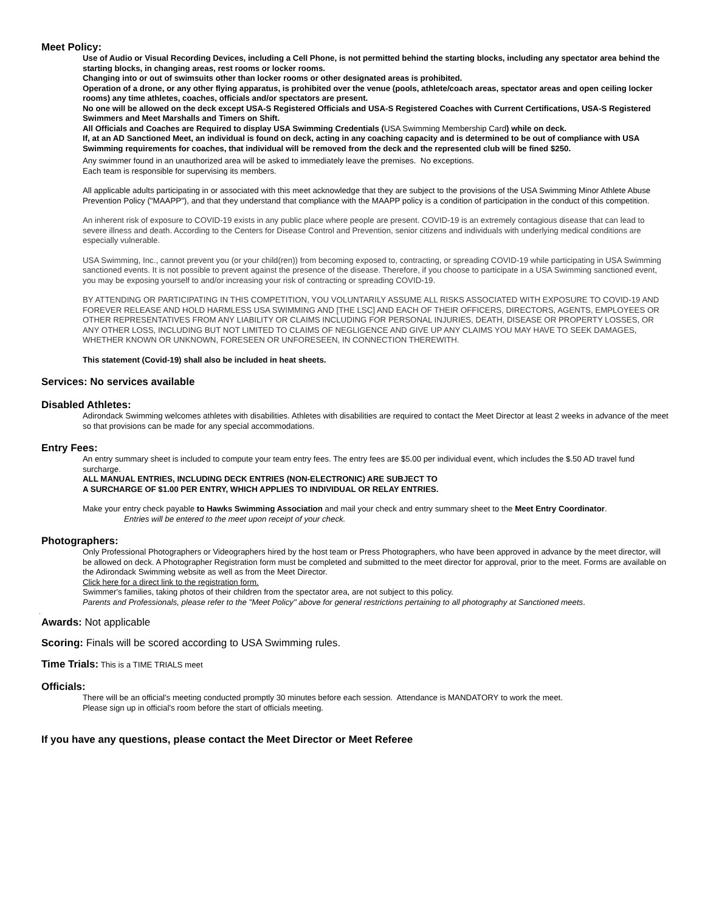Meet Policy:
Use of Audio or Visual Recording Devices, including a Cell Phone, is not permitted behind the starting blocks, including any spectator area behind the starting blocks, in changing areas, rest rooms or locker rooms.
Changing into or out of swimsuits other than locker rooms or other designated areas is prohibited.
Operation of a drone, or any other flying apparatus, is prohibited over the venue (pools, athlete/coach areas, spectator areas and open ceiling locker rooms) any time athletes, coaches, officials and/or spectators are present.
No one will be allowed on the deck except USA-S Registered Officials and USA-S Registered Coaches with Current Certifications, USA-S Registered Swimmers and Meet Marshalls and Timers on Shift.
All Officials and Coaches are Required to display USA Swimming Credentials (USA Swimming Membership Card) while on deck.
If, at an AD Sanctioned Meet, an individual is found on deck, acting in any coaching capacity and is determined to be out of compliance with USA Swimming requirements for coaches, that individual will be removed from the deck and the represented club will be fined $250.
Any swimmer found in an unauthorized area will be asked to immediately leave the premises. No exceptions.
Each team is responsible for supervising its members.
All applicable adults participating in or associated with this meet acknowledge that they are subject to the provisions of the USA Swimming Minor Athlete Abuse Prevention Policy ("MAAPP"), and that they understand that compliance with the MAAPP policy is a condition of participation in the conduct of this competition.
An inherent risk of exposure to COVID-19 exists in any public place where people are present. COVID-19 is an extremely contagious disease that can lead to severe illness and death. According to the Centers for Disease Control and Prevention, senior citizens and individuals with underlying medical conditions are especially vulnerable.
USA Swimming, Inc., cannot prevent you (or your child(ren)) from becoming exposed to, contracting, or spreading COVID-19 while participating in USA Swimming sanctioned events. It is not possible to prevent against the presence of the disease. Therefore, if you choose to participate in a USA Swimming sanctioned event, you may be exposing yourself to and/or increasing your risk of contracting or spreading COVID-19.
BY ATTENDING OR PARTICIPATING IN THIS COMPETITION, YOU VOLUNTARILY ASSUME ALL RISKS ASSOCIATED WITH EXPOSURE TO COVID-19 AND FOREVER RELEASE AND HOLD HARMLESS USA SWIMMING AND [THE LSC] AND EACH OF THEIR OFFICERS, DIRECTORS, AGENTS, EMPLOYEES OR OTHER REPRESENTATIVES FROM ANY LIABILITY OR CLAIMS INCLUDING FOR PERSONAL INJURIES, DEATH, DISEASE OR PROPERTY LOSSES, OR ANY OTHER LOSS, INCLUDING BUT NOT LIMITED TO CLAIMS OF NEGLIGENCE AND GIVE UP ANY CLAIMS YOU MAY HAVE TO SEEK DAMAGES, WHETHER KNOWN OR UNKNOWN, FORESEEN OR UNFORESEEN, IN CONNECTION THEREWITH.
This statement (Covid-19) shall also be included in heat sheets.
Services: No services available
Disabled Athletes:
Adirondack Swimming welcomes athletes with disabilities. Athletes with disabilities are required to contact the Meet Director at least 2 weeks in advance of the meet so that provisions can be made for any special accommodations.
Entry Fees:
An entry summary sheet is included to compute your team entry fees. The entry fees are $5.00 per individual event, which includes the $.50 AD travel fund surcharge.
ALL MANUAL ENTRIES, INCLUDING DECK ENTRIES (NON-ELECTRONIC) ARE SUBJECT TO
A SURCHARGE OF $1.00 PER ENTRY, WHICH APPLIES TO INDIVIDUAL OR RELAY ENTRIES.
Make your entry check payable to Hawks Swimming Association and mail your check and entry summary sheet to the Meet Entry Coordinator.
Entries will be entered to the meet upon receipt of your check.
Photographers:
Only Professional Photographers or Videographers hired by the host team or Press Photographers, who have been approved in advance by the meet director, will be allowed on deck. A Photographer Registration form must be completed and submitted to the meet director for approval, prior to the meet. Forms are available on the Adirondack Swimming website as well as from the Meet Director.
Click here for a direct link to the registration form.
Swimmer's families, taking photos of their children from the spectator area, are not subject to this policy.
Parents and Professionals, please refer to the "Meet Policy" above for general restrictions pertaining to all photography at Sanctioned meets.
.
Awards: Not applicable
Scoring: Finals will be scored according to USA Swimming rules.
Time Trials: This is a TIME TRIALS meet
Officials:
There will be an official's meeting conducted promptly 30 minutes before each session. Attendance is MANDATORY to work the meet.
Please sign up in official's room before the start of officials meeting.
If you have any questions, please contact the Meet Director or Meet Referee